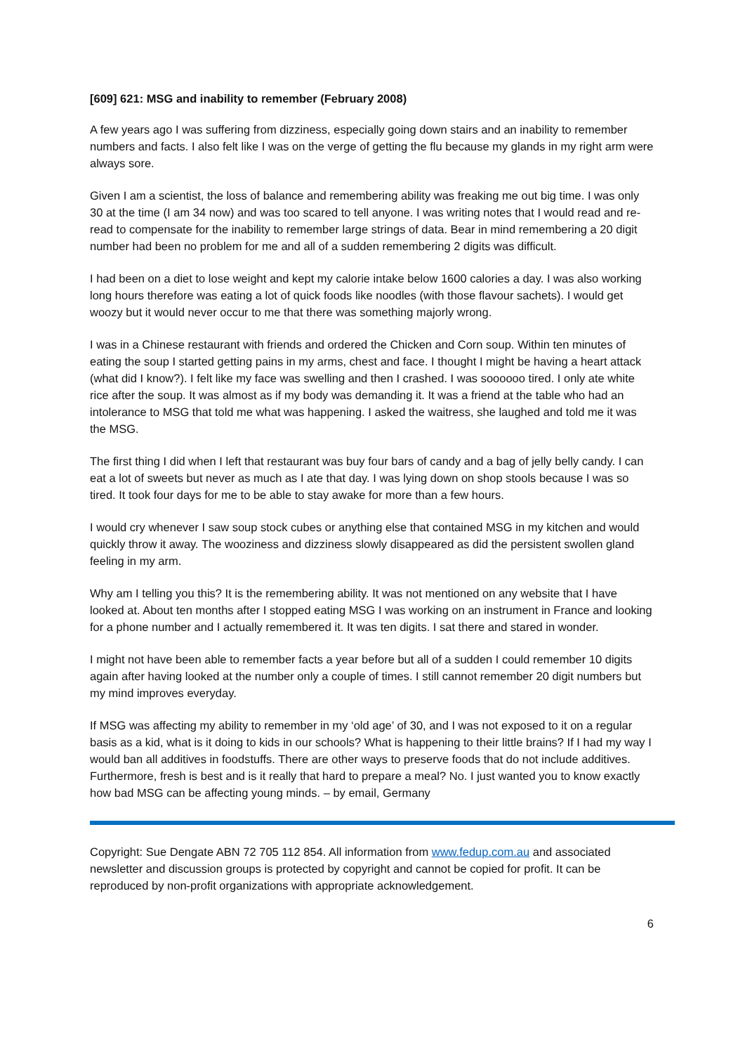[609] 621: MSG and inability to remember (February 2008)
A few years ago I was suffering from dizziness, especially going down stairs and an inability to remember numbers and facts. I also felt like I was on the verge of getting the flu because my glands in my right arm were always sore.
Given I am a scientist, the loss of balance and remembering ability was freaking me out big time. I was only 30 at the time (I am 34 now) and was too scared to tell anyone. I was writing notes that I would read and re-read to compensate for the inability to remember large strings of data. Bear in mind remembering a 20 digit number had been no problem for me and all of a sudden remembering 2 digits was difficult.
I had been on a diet to lose weight and kept my calorie intake below 1600 calories a day. I was also working long hours therefore was eating a lot of quick foods like noodles (with those flavour sachets). I would get woozy but it would never occur to me that there was something majorly wrong.
I was in a Chinese restaurant with friends and ordered the Chicken and Corn soup. Within ten minutes of eating the soup I started getting pains in my arms, chest and face. I thought I might be having a heart attack (what did I know?). I felt like my face was swelling and then I crashed. I was soooooo tired. I only ate white rice after the soup. It was almost as if my body was demanding it. It was a friend at the table who had an intolerance to MSG that told me what was happening. I asked the waitress, she laughed and told me it was the MSG.
The first thing I did when I left that restaurant was buy four bars of candy and a bag of jelly belly candy. I can eat a lot of sweets but never as much as I ate that day. I was lying down on shop stools because I was so tired. It took four days for me to be able to stay awake for more than a few hours.
I would cry whenever I saw soup stock cubes or anything else that contained MSG in my kitchen and would quickly throw it away. The wooziness and dizziness slowly disappeared as did the persistent swollen gland feeling in my arm.
Why am I telling you this? It is the remembering ability. It was not mentioned on any website that I have looked at. About ten months after I stopped eating MSG I was working on an instrument in France and looking for a phone number and I actually remembered it. It was ten digits. I sat there and stared in wonder.
I might not have been able to remember facts a year before but all of a sudden I could remember 10 digits again after having looked at the number only a couple of times. I still cannot remember 20 digit numbers but my mind improves everyday.
If MSG was affecting my ability to remember in my ‘old age’ of 30, and I was not exposed to it on a regular basis as a kid, what is it doing to kids in our schools? What is happening to their little brains? If I had my way I would ban all additives in foodstuffs. There are other ways to preserve foods that do not include additives. Furthermore, fresh is best and is it really that hard to prepare a meal? No. I just wanted you to know exactly how bad MSG can be affecting young minds. – by email, Germany
Copyright: Sue Dengate ABN 72 705 112 854. All information from www.fedup.com.au and associated newsletter and discussion groups is protected by copyright and cannot be copied for profit. It can be reproduced by non-profit organizations with appropriate acknowledgement.
6